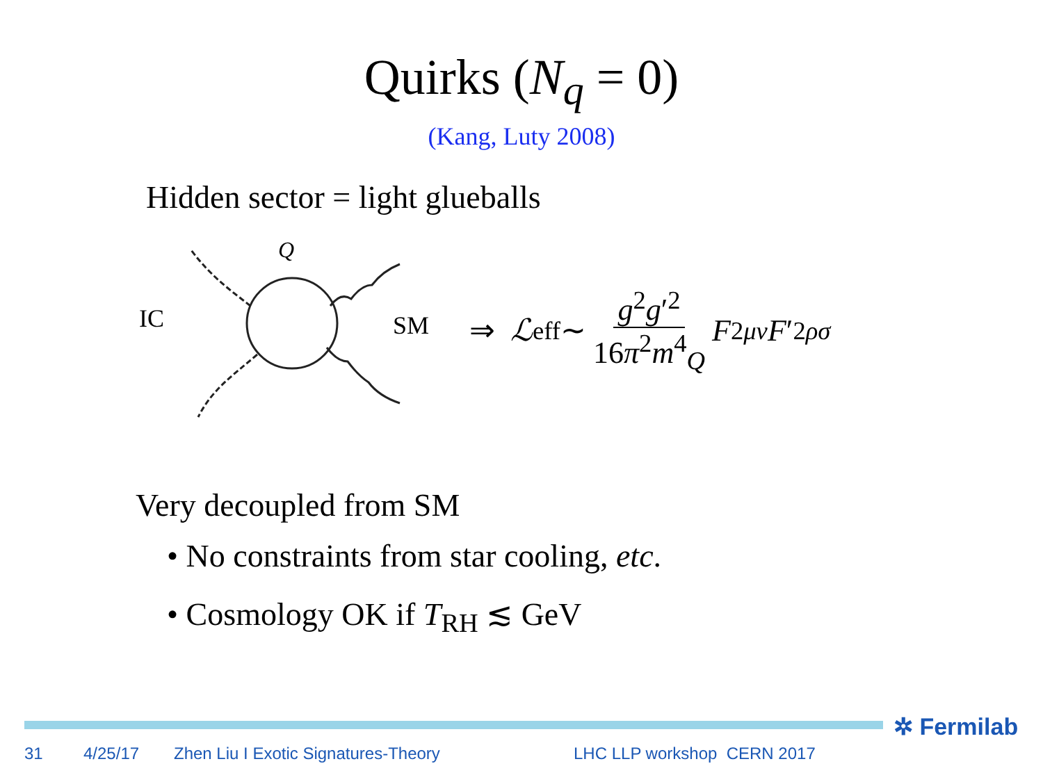Quirks (N<sub>q</sub> = 0)
(Kang, Luty 2008)
Hidden sector = light glueballs
IC
Q
SM
⇒ ℒ<sub>eff</sub> ∼ g<sup>2</sup>g′<sup>2</sup> 16π<sup>2</sup>m<sup>4</sup><sub>Q</sub> F<sup>2</sup><sub>μν</sub> F ′<sup>2</sup><sub>ρσ</sub>
Very decoupled from SM
• No constraints from star cooling, etc.
• Cosmology OK if T<sub>RH</sub> ≲ GeV
✲ Fermilab
31 4/25/17 Zhen Liu I Exotic Signatures-Theory LHC LLP workshop CERN 2017